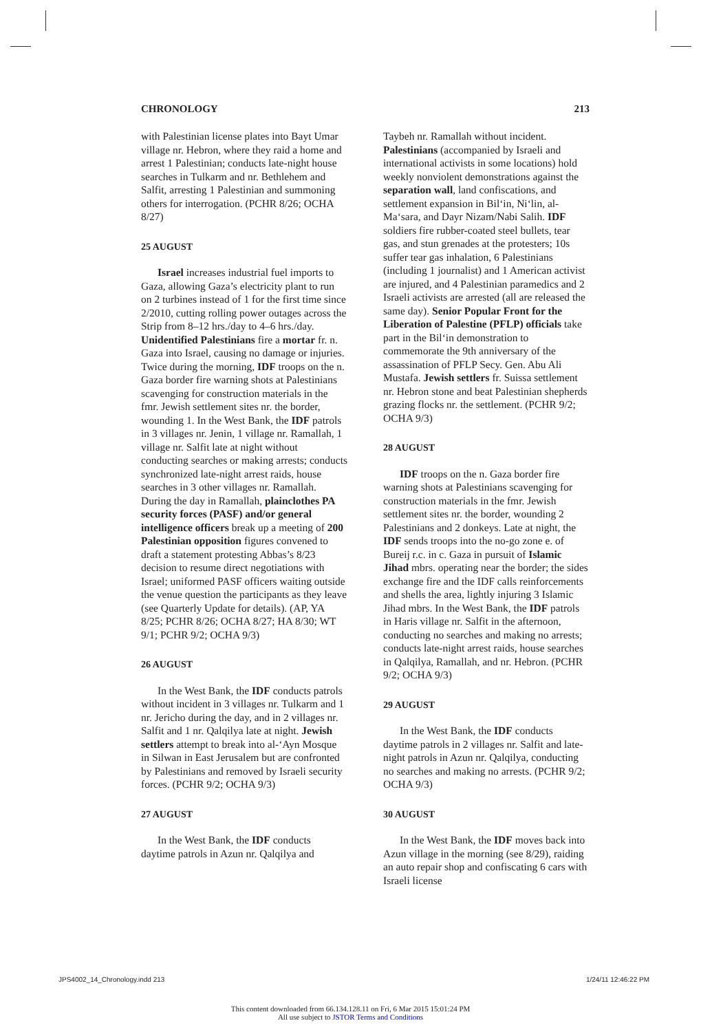CHRONOLOGY 213
with Palestinian license plates into Bayt Umar village nr. Hebron, where they raid a home and arrest 1 Palestinian; conducts late-night house searches in Tulkarm and nr. Bethlehem and Salfit, arresting 1 Palestinian and summoning others for interrogation. (PCHR 8/26; OCHA 8/27)
25 AUGUST
Israel increases industrial fuel imports to Gaza, allowing Gaza’s electricity plant to run on 2 turbines instead of 1 for the first time since 2/2010, cutting rolling power outages across the Strip from 8–12 hrs./day to 4–6 hrs./day. Unidentified Palestinians fire a mortar fr. n. Gaza into Israel, causing no damage or injuries. Twice during the morning, IDF troops on the n. Gaza border fire warning shots at Palestinians scavenging for construction materials in the fmr. Jewish settlement sites nr. the border, wounding 1. In the West Bank, the IDF patrols in 3 villages nr. Jenin, 1 village nr. Ramallah, 1 village nr. Salfit late at night without conducting searches or making arrests; conducts synchronized late-night arrest raids, house searches in 3 other villages nr. Ramallah. During the day in Ramallah, plainclothes PA security forces (PASF) and/or general intelligence officers break up a meeting of 200 Palestinian opposition figures convened to draft a statement protesting Abbas’s 8/23 decision to resume direct negotiations with Israel; uniformed PASF officers waiting outside the venue question the participants as they leave (see Quarterly Update for details). (AP, YA 8/25; PCHR 8/26; OCHA 8/27; HA 8/30; WT 9/1; PCHR 9/2; OCHA 9/3)
26 AUGUST
In the West Bank, the IDF conducts patrols without incident in 3 villages nr. Tulkarm and 1 nr. Jericho during the day, and in 2 villages nr. Salfit and 1 nr. Qalqilya late at night. Jewish settlers attempt to break into al-‘Ayn Mosque in Silwan in East Jerusalem but are confronted by Palestinians and removed by Israeli security forces. (PCHR 9/2; OCHA 9/3)
27 AUGUST
In the West Bank, the IDF conducts daytime patrols in Azun nr. Qalqilya and
Taybeh nr. Ramallah without incident. Palestinians (accompanied by Israeli and international activists in some locations) hold weekly nonviolent demonstrations against the separation wall, land confiscations, and settlement expansion in Bil‘in, Ni‘lin, al-Ma‘sara, and Dayr Nizam/Nabi Salih. IDF soldiers fire rubber-coated steel bullets, tear gas, and stun grenades at the protesters; 10s suffer tear gas inhalation, 6 Palestinians (including 1 journalist) and 1 American activist are injured, and 4 Palestinian paramedics and 2 Israeli activists are arrested (all are released the same day). Senior Popular Front for the Liberation of Palestine (PFLP) officials take part in the Bil‘in demonstration to commemorate the 9th anniversary of the assassination of PFLP Secy. Gen. Abu Ali Mustafa. Jewish settlers fr. Suissa settlement nr. Hebron stone and beat Palestinian shepherds grazing flocks nr. the settlement. (PCHR 9/2; OCHA 9/3)
28 AUGUST
IDF troops on the n. Gaza border fire warning shots at Palestinians scavenging for construction materials in the fmr. Jewish settlement sites nr. the border, wounding 2 Palestinians and 2 donkeys. Late at night, the IDF sends troops into the no-go zone e. of Bureij r.c. in c. Gaza in pursuit of Islamic Jihad mbrs. operating near the border; the sides exchange fire and the IDF calls reinforcements and shells the area, lightly injuring 3 Islamic Jihad mbrs. In the West Bank, the IDF patrols in Haris village nr. Salfit in the afternoon, conducting no searches and making no arrests; conducts late-night arrest raids, house searches in Qalqilya, Ramallah, and nr. Hebron. (PCHR 9/2; OCHA 9/3)
29 AUGUST
In the West Bank, the IDF conducts daytime patrols in 2 villages nr. Salfit and late-night patrols in Azun nr. Qalqilya, conducting no searches and making no arrests. (PCHR 9/2; OCHA 9/3)
30 AUGUST
In the West Bank, the IDF moves back into Azun village in the morning (see 8/29), raiding an auto repair shop and confiscating 6 cars with Israeli license
JPS4002_14_Chronology.indd 213 1/24/11 12:46:22 PM
This content downloaded from 66.134.128.11 on Fri, 6 Mar 2015 15:01:24 PM
All use subject to JSTOR Terms and Conditions